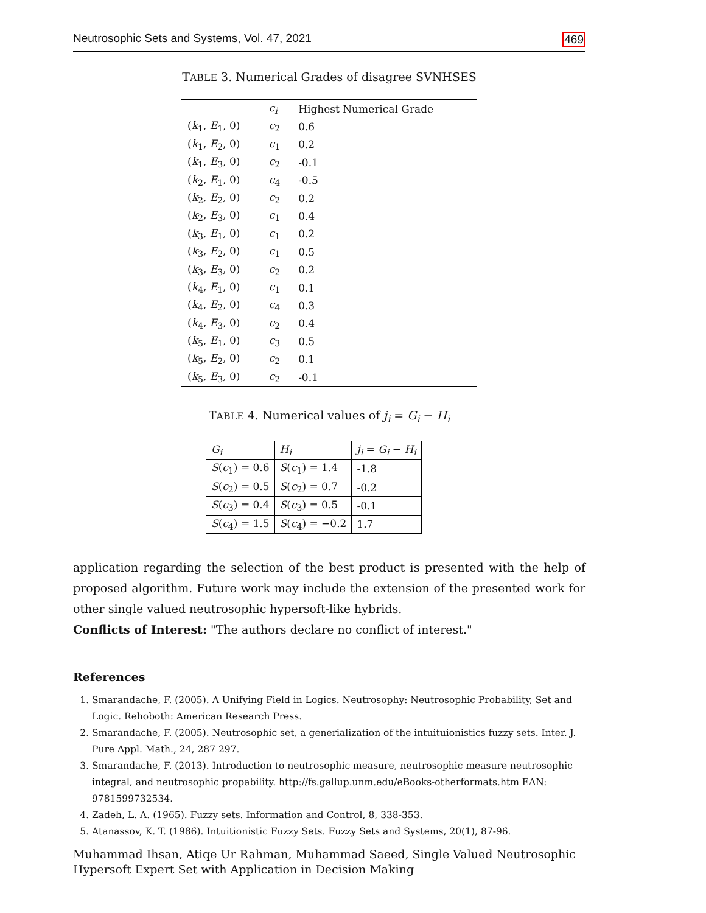Neutrosophic Sets and Systems, Vol. 47, 2021 469
TABLE 3. Numerical Grades of disagree SVNHSES
| | c<sub>i</sub> | Highest Numerical Grade |
| --- | --- | --- |
| ( k<sub>1</sub>, E<sub>1</sub>, 0) | c<sub>2</sub> | 0.6 |
| ( k<sub>1</sub>, E<sub>2</sub>, 0) | c<sub>1</sub> | 0.2 |
| ( k<sub>1</sub>, E<sub>3</sub>, 0) | c<sub>2</sub> | -0.1 |
| ( k<sub>2</sub>, E<sub>1</sub>, 0) | c<sub>4</sub> | -0.5 |
| ( k<sub>2</sub>, E<sub>2</sub>, 0) | c<sub>2</sub> | 0.2 |
| ( k<sub>2</sub>, E<sub>3</sub>, 0) | c<sub>1</sub> | 0.4 |
| ( k<sub>3</sub>, E<sub>1</sub>, 0) | c<sub>1</sub> | 0.2 |
| ( k<sub>3</sub>, E<sub>2</sub>, 0) | c<sub>1</sub> | 0.5 |
| ( k<sub>3</sub>, E<sub>3</sub>, 0) | c<sub>2</sub> | 0.2 |
| ( k<sub>4</sub>, E<sub>1</sub>, 0) | c<sub>1</sub> | 0.1 |
| ( k<sub>4</sub>, E<sub>2</sub>, 0) | c<sub>4</sub> | 0.3 |
| ( k<sub>4</sub>, E<sub>3</sub>, 0) | c<sub>2</sub> | 0.4 |
| ( k<sub>5</sub>, E<sub>1</sub>, 0) | c<sub>3</sub> | 0.5 |
| ( k<sub>5</sub>, E<sub>2</sub>, 0) | c<sub>2</sub> | 0.1 |
| ( k<sub>5</sub>, E<sub>3</sub>, 0) | c<sub>2</sub> | -0.1 |
TABLE 4. Numerical values of j<sub>i</sub> = G<sub>i</sub> − H<sub>i</sub>
| G<sub>i</sub> | H<sub>i</sub> | j<sub>i</sub> = G<sub>i</sub> − H<sub>i</sub> |
| S ( c<sub>1</sub>) = 0.6 | S ( c<sub>1</sub>) = 1.4 | -1.8 |
| S ( c<sub>2</sub>) = 0.5 | S ( c<sub>2</sub>) = 0.7 | -0.2 |
| S ( c<sub>3</sub>) = 0.4 | S ( c<sub>3</sub>) = 0.5 | -0.1 |
| S ( c<sub>4</sub>) = 1.5 | S ( c<sub>4</sub>) = −0.2 | 1.7 |
application regarding the selection of the best product is presented with the help of proposed algorithm. Future work may include the extension of the presented work for other single valued neutrosophic hypersoft-like hybrids.
Conflicts of Interest: "The authors declare no conflict of interest."
References
1. Smarandache, F. (2005). A Unifying Field in Logics. Neutrosophy: Neutrosophic Probability, Set and Logic. Rehoboth: American Research Press.
2. Smarandache, F. (2005). Neutrosophic set, a generialization of the intuituionistics fuzzy sets. Inter. J. Pure Appl. Math., 24, 287 297.
3. Smarandache, F. (2013). Introduction to neutrosophic measure, neutrosophic measure neutrosophic integral, and neutrosophic propability. http://fs.gallup.unm.edu/eBooks-otherformats.htm EAN: 9781599732534.
4. Zadeh, L. A. (1965). Fuzzy sets. Information and Control, 8, 338-353.
5. Atanassov, K. T. (1986). Intuitionistic Fuzzy Sets. Fuzzy Sets and Systems, 20(1), 87-96.
Muhammad Ihsan, Atiqe Ur Rahman, Muhammad Saeed, Single Valued Neutrosophic
Hypersoft Expert Set with Application in Decision Making